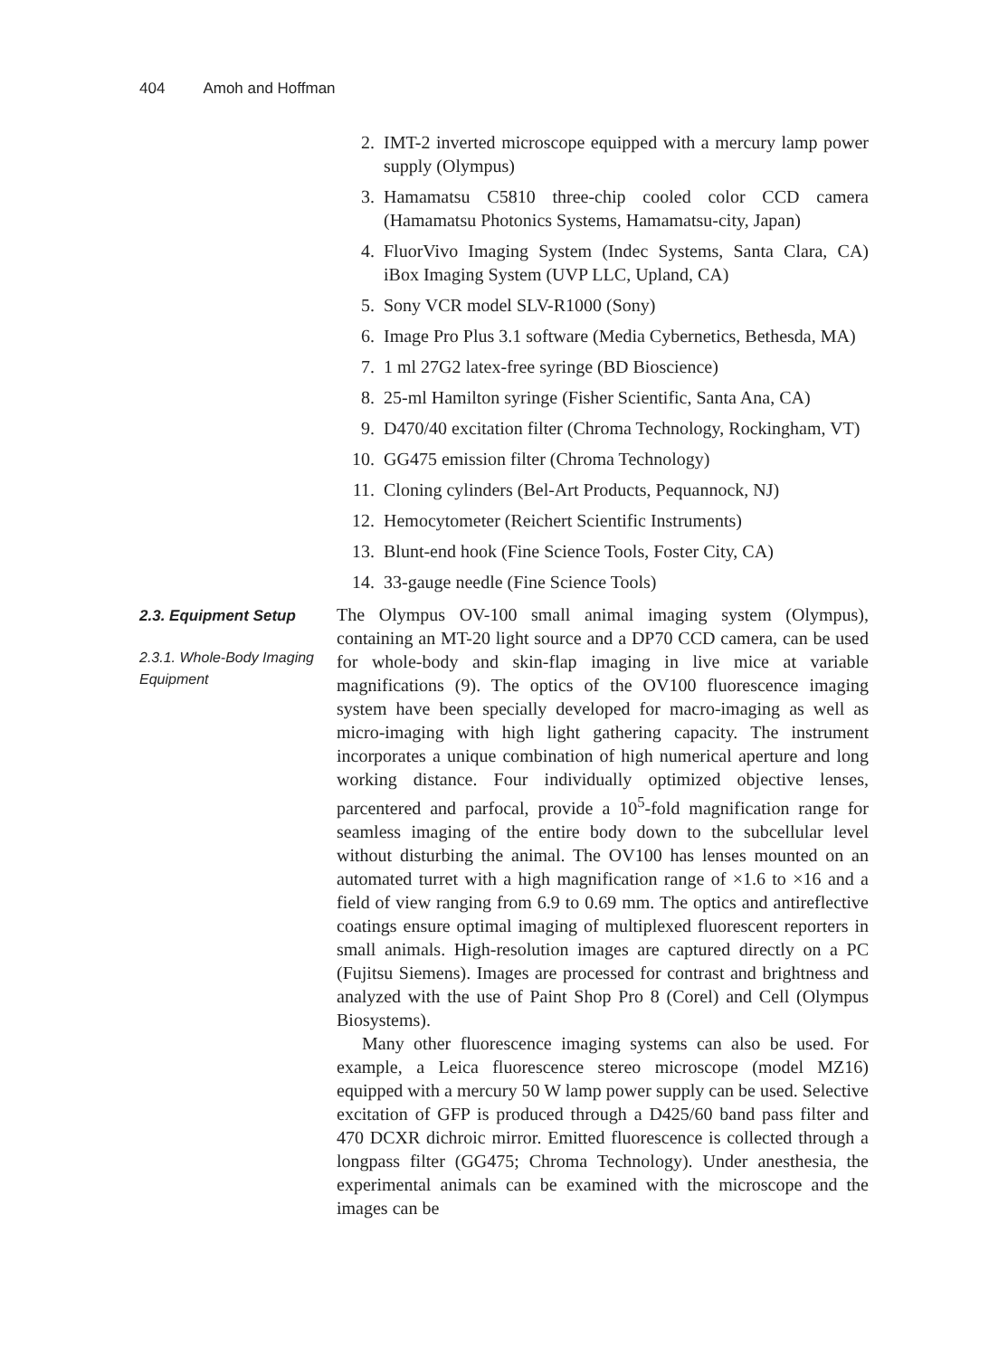404 Amoh and Hoffman
2. IMT-2 inverted microscope equipped with a mercury lamp power supply (Olympus)
3. Hamamatsu C5810 three-chip cooled color CCD camera (Hamamatsu Photonics Systems, Hamamatsu-city, Japan)
4. FluorVivo Imaging System (Indec Systems, Santa Clara, CA) iBox Imaging System (UVP LLC, Upland, CA)
5. Sony VCR model SLV-R1000 (Sony)
6. Image Pro Plus 3.1 software (Media Cybernetics, Bethesda, MA)
7. 1 ml 27G2 latex-free syringe (BD Bioscience)
8. 25-ml Hamilton syringe (Fisher Scientific, Santa Ana, CA)
9. D470/40 excitation filter (Chroma Technology, Rockingham, VT)
10. GG475 emission filter (Chroma Technology)
11. Cloning cylinders (Bel-Art Products, Pequannock, NJ)
12. Hemocytometer (Reichert Scientific Instruments)
13. Blunt-end hook (Fine Science Tools, Foster City, CA)
14. 33-gauge needle (Fine Science Tools)
2.3. Equipment Setup
2.3.1. Whole-Body Imaging Equipment
The Olympus OV-100 small animal imaging system (Olympus), containing an MT-20 light source and a DP70 CCD camera, can be used for whole-body and skin-flap imaging in live mice at variable magnifications (9). The optics of the OV100 fluorescence imaging system have been specially developed for macro-imaging as well as micro-imaging with high light gathering capacity. The instrument incorporates a unique combination of high numerical aperture and long working distance. Four individually optimized objective lenses, parcentered and parfocal, provide a 10<sup>5</sup>-fold magnification range for seamless imaging of the entire body down to the subcellular level without disturbing the animal. The OV100 has lenses mounted on an automated turret with a high magnification range of ×1.6 to ×16 and a field of view ranging from 6.9 to 0.69 mm. The optics and antireflective coatings ensure optimal imaging of multiplexed fluorescent reporters in small animals. High-resolution images are captured directly on a PC (Fujitsu Siemens). Images are processed for contrast and brightness and analyzed with the use of Paint Shop Pro 8 (Corel) and Cell (Olympus Biosystems).
Many other fluorescence imaging systems can also be used. For example, a Leica fluorescence stereo microscope (model MZ16) equipped with a mercury 50 W lamp power supply can be used. Selective excitation of GFP is produced through a D425/60 band pass filter and 470 DCXR dichroic mirror. Emitted fluorescence is collected through a longpass filter (GG475; Chroma Technology). Under anesthesia, the experimental animals can be examined with the microscope and the images can be